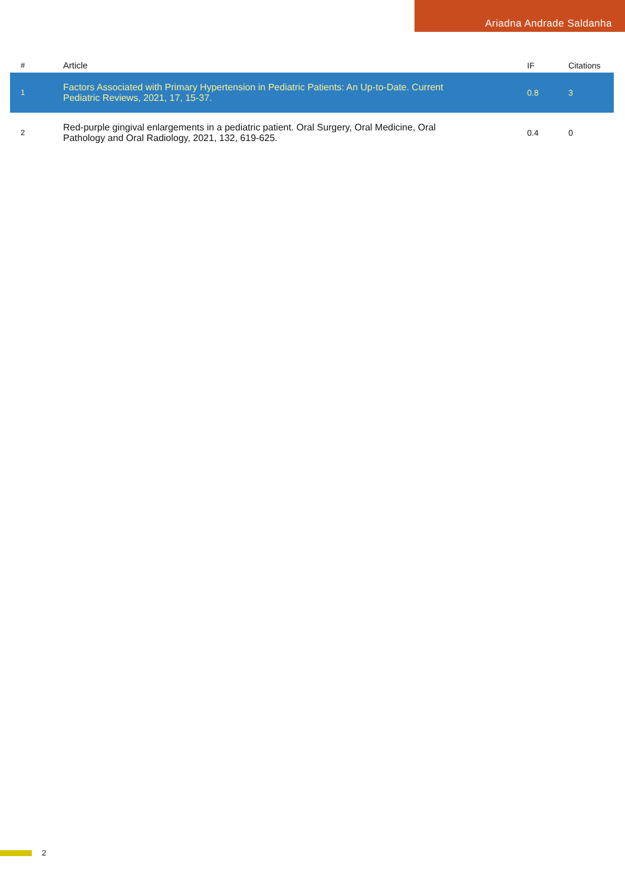Ariadna Andrade Saldanha
| # | Article | IF | Citations |
| --- | --- | --- | --- |
| 1 | Factors Associated with Primary Hypertension in Pediatric Patients: An Up-to-Date. Current Pediatric Reviews, 2021, 17, 15-37. | 0.8 | 3 |
| 2 | Red-purple gingival enlargements in a pediatric patient. Oral Surgery, Oral Medicine, Oral Pathology and Oral Radiology, 2021, 132, 619-625. | 0.4 | 0 |
2